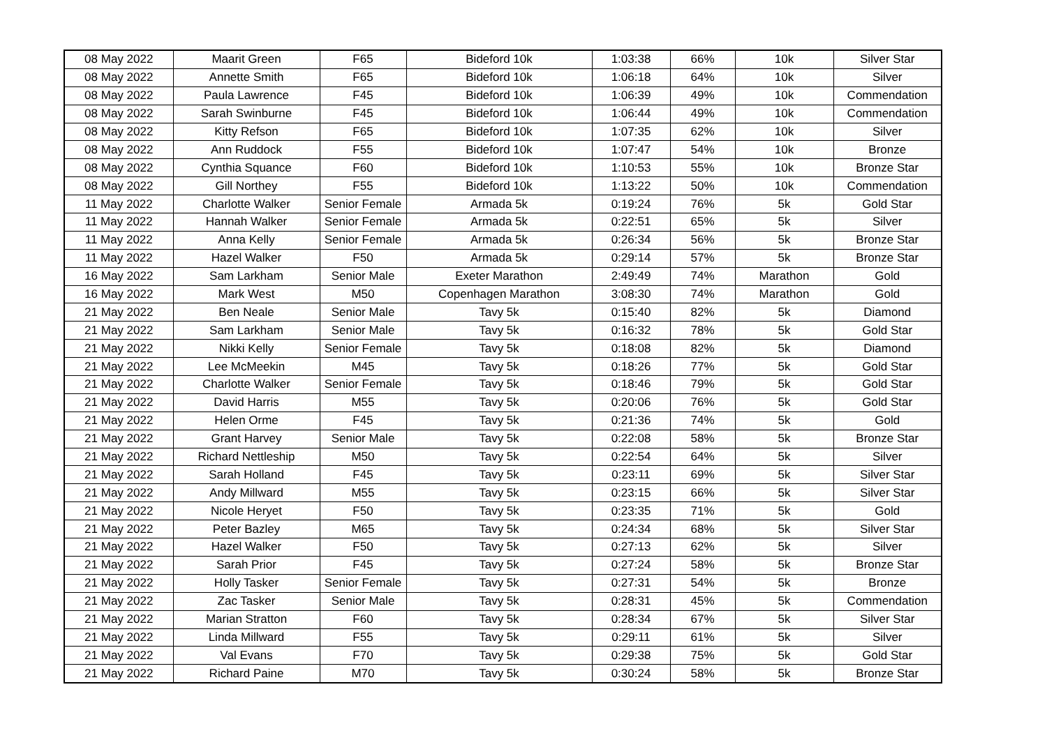| 08 May 2022 | Maarit Green | F65 | Bideford 10k | 1:03:38 | 66% | 10k | Silver Star |
| 08 May 2022 | Annette Smith | F65 | Bideford 10k | 1:06:18 | 64% | 10k | Silver |
| 08 May 2022 | Paula Lawrence | F45 | Bideford 10k | 1:06:39 | 49% | 10k | Commendation |
| 08 May 2022 | Sarah Swinburne | F45 | Bideford 10k | 1:06:44 | 49% | 10k | Commendation |
| 08 May 2022 | Kitty Refson | F65 | Bideford 10k | 1:07:35 | 62% | 10k | Silver |
| 08 May 2022 | Ann Ruddock | F55 | Bideford 10k | 1:07:47 | 54% | 10k | Bronze |
| 08 May 2022 | Cynthia Squance | F60 | Bideford 10k | 1:10:53 | 55% | 10k | Bronze Star |
| 08 May 2022 | Gill Northey | F55 | Bideford 10k | 1:13:22 | 50% | 10k | Commendation |
| 11 May 2022 | Charlotte Walker | Senior Female | Armada 5k | 0:19:24 | 76% | 5k | Gold Star |
| 11 May 2022 | Hannah Walker | Senior Female | Armada 5k | 0:22:51 | 65% | 5k | Silver |
| 11 May 2022 | Anna Kelly | Senior Female | Armada 5k | 0:26:34 | 56% | 5k | Bronze Star |
| 11 May 2022 | Hazel Walker | F50 | Armada 5k | 0:29:14 | 57% | 5k | Bronze Star |
| 16 May 2022 | Sam Larkham | Senior Male | Exeter Marathon | 2:49:49 | 74% | Marathon | Gold |
| 16 May 2022 | Mark West | M50 | Copenhagen Marathon | 3:08:30 | 74% | Marathon | Gold |
| 21 May 2022 | Ben Neale | Senior Male | Tavy 5k | 0:15:40 | 82% | 5k | Diamond |
| 21 May 2022 | Sam Larkham | Senior Male | Tavy 5k | 0:16:32 | 78% | 5k | Gold Star |
| 21 May 2022 | Nikki Kelly | Senior Female | Tavy 5k | 0:18:08 | 82% | 5k | Diamond |
| 21 May 2022 | Lee McMeekin | M45 | Tavy 5k | 0:18:26 | 77% | 5k | Gold Star |
| 21 May 2022 | Charlotte Walker | Senior Female | Tavy 5k | 0:18:46 | 79% | 5k | Gold Star |
| 21 May 2022 | David Harris | M55 | Tavy 5k | 0:20:06 | 76% | 5k | Gold Star |
| 21 May 2022 | Helen Orme | F45 | Tavy 5k | 0:21:36 | 74% | 5k | Gold |
| 21 May 2022 | Grant Harvey | Senior Male | Tavy 5k | 0:22:08 | 58% | 5k | Bronze Star |
| 21 May 2022 | Richard Nettleship | M50 | Tavy 5k | 0:22:54 | 64% | 5k | Silver |
| 21 May 2022 | Sarah Holland | F45 | Tavy 5k | 0:23:11 | 69% | 5k | Silver Star |
| 21 May 2022 | Andy Millward | M55 | Tavy 5k | 0:23:15 | 66% | 5k | Silver Star |
| 21 May 2022 | Nicole Heryet | F50 | Tavy 5k | 0:23:35 | 71% | 5k | Gold |
| 21 May 2022 | Peter Bazley | M65 | Tavy 5k | 0:24:34 | 68% | 5k | Silver Star |
| 21 May 2022 | Hazel Walker | F50 | Tavy 5k | 0:27:13 | 62% | 5k | Silver |
| 21 May 2022 | Sarah Prior | F45 | Tavy 5k | 0:27:24 | 58% | 5k | Bronze Star |
| 21 May 2022 | Holly Tasker | Senior Female | Tavy 5k | 0:27:31 | 54% | 5k | Bronze |
| 21 May 2022 | Zac Tasker | Senior Male | Tavy 5k | 0:28:31 | 45% | 5k | Commendation |
| 21 May 2022 | Marian Stratton | F60 | Tavy 5k | 0:28:34 | 67% | 5k | Silver Star |
| 21 May 2022 | Linda Millward | F55 | Tavy 5k | 0:29:11 | 61% | 5k | Silver |
| 21 May 2022 | Val Evans | F70 | Tavy 5k | 0:29:38 | 75% | 5k | Gold Star |
| 21 May 2022 | Richard Paine | M70 | Tavy 5k | 0:30:24 | 58% | 5k | Bronze Star |